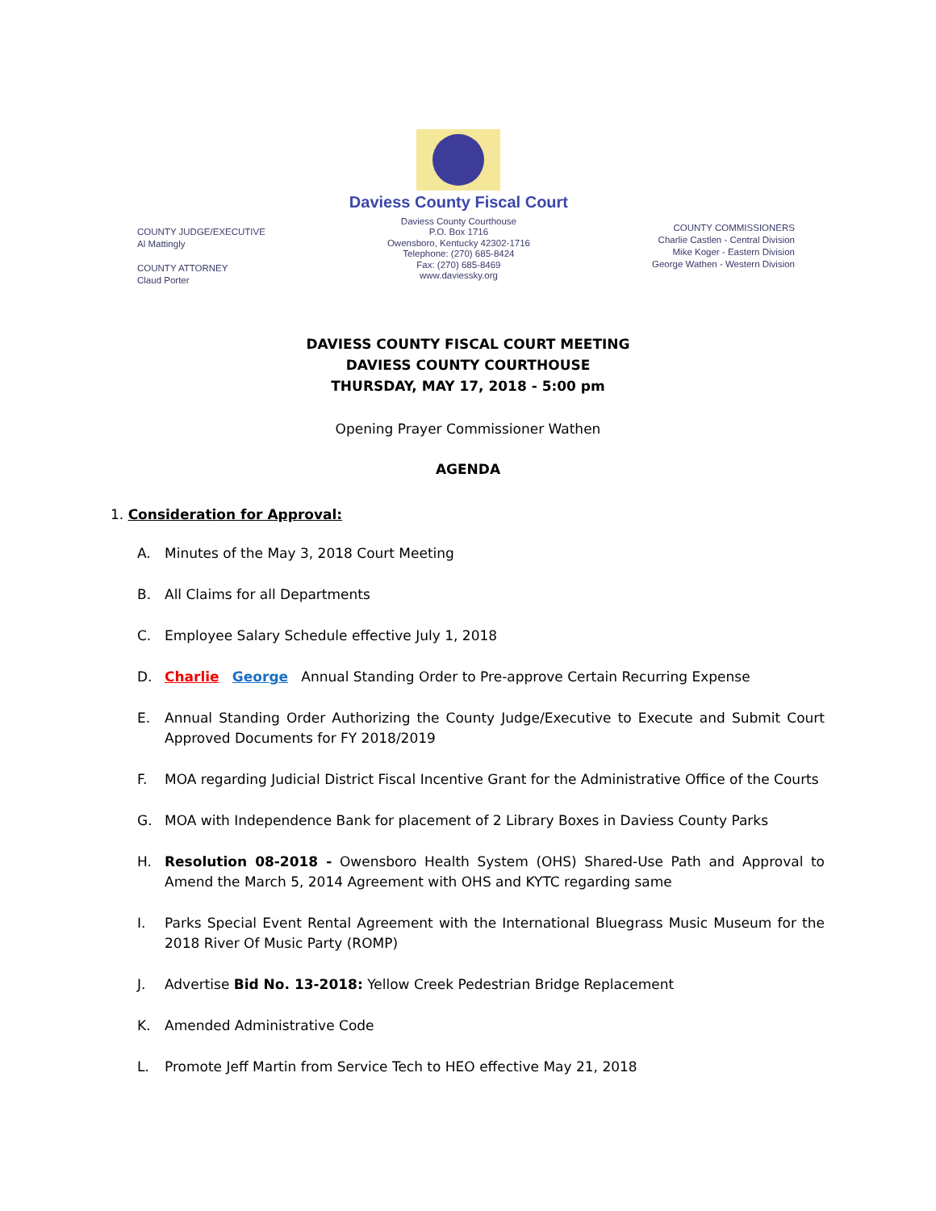COUNTY JUDGE/EXECUTIVE
Al Mattingly
COUNTY ATTORNEY
Claud Porter
Daviess County Fiscal Court
Daviess County Courthouse
P.O. Box 1716
Owensboro, Kentucky 42302-1716
Telephone: (270) 685-8424
Fax: (270) 685-8469
www.daviessky.org
COUNTY COMMISSIONERS
Charlie Castlen - Central Division
Mike Koger - Eastern Division
George Wathen - Western Division
DAVIESS COUNTY FISCAL COURT MEETING
DAVIESS COUNTY COURTHOUSE
THURSDAY, MAY 17, 2018 - 5:00 pm
Opening Prayer Commissioner Wathen
AGENDA
1. Consideration for Approval:
A. Minutes of the May 3, 2018 Court Meeting
B. All Claims for all Departments
C. Employee Salary Schedule effective July 1, 2018
D. Charlie George Annual Standing Order to Pre-approve Certain Recurring Expense
E. Annual Standing Order Authorizing the County Judge/Executive to Execute and Submit Court Approved Documents for FY 2018/2019
F. MOA regarding Judicial District Fiscal Incentive Grant for the Administrative Office of the Courts
G. MOA with Independence Bank for placement of 2 Library Boxes in Daviess County Parks
H. Resolution 08-2018 - Owensboro Health System (OHS) Shared-Use Path and Approval to Amend the March 5, 2014 Agreement with OHS and KYTC regarding same
I. Parks Special Event Rental Agreement with the International Bluegrass Music Museum for the 2018 River Of Music Party (ROMP)
J. Advertise Bid No. 13-2018: Yellow Creek Pedestrian Bridge Replacement
K. Amended Administrative Code
L. Promote Jeff Martin from Service Tech to HEO effective May 21, 2018